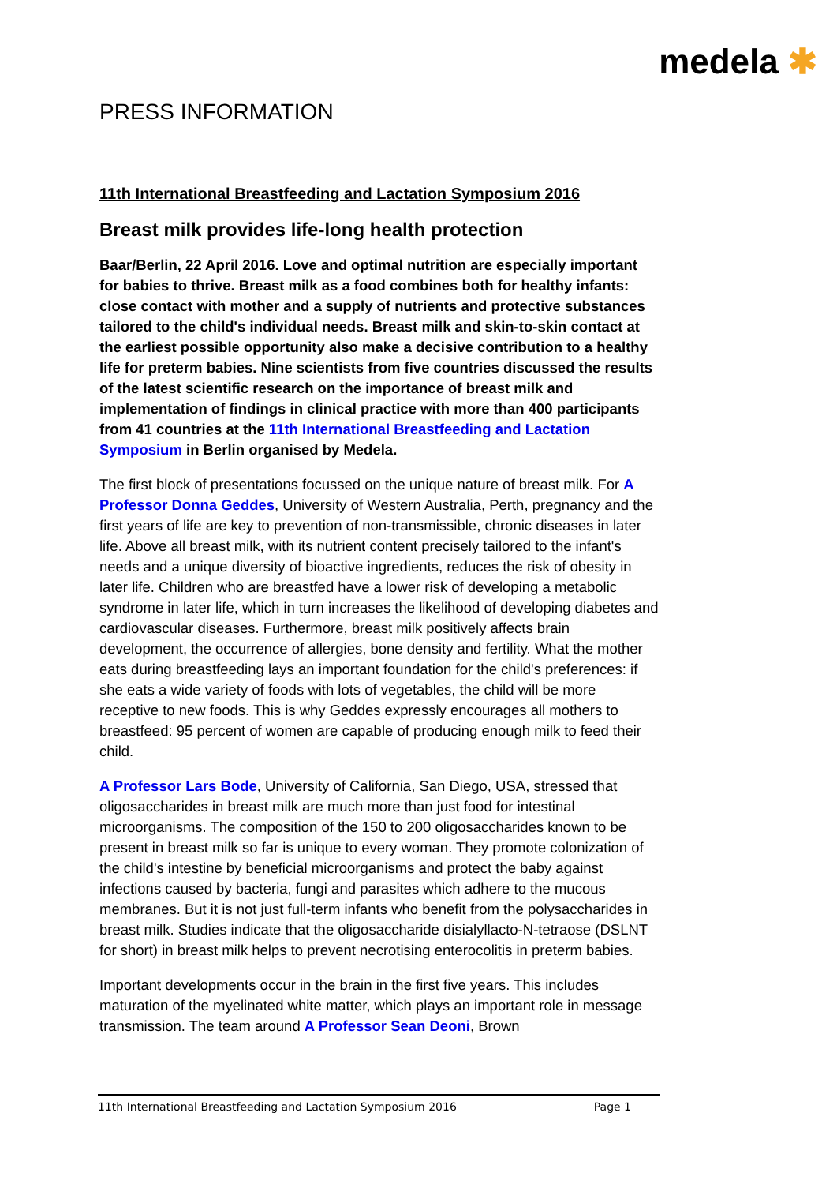medela ✱
PRESS INFORMATION
11th International Breastfeeding and Lactation Symposium 2016
Breast milk provides life-long health protection
Baar/Berlin, 22 April 2016. Love and optimal nutrition are especially important for babies to thrive. Breast milk as a food combines both for healthy infants: close contact with mother and a supply of nutrients and protective substances tailored to the child's individual needs. Breast milk and skin-to-skin contact at the earliest possible opportunity also make a decisive contribution to a healthy life for preterm babies. Nine scientists from five countries discussed the results of the latest scientific research on the importance of breast milk and implementation of findings in clinical practice with more than 400 participants from 41 countries at the 11th International Breastfeeding and Lactation Symposium in Berlin organised by Medela.
The first block of presentations focussed on the unique nature of breast milk. For A Professor Donna Geddes, University of Western Australia, Perth, pregnancy and the first years of life are key to prevention of non-transmissible, chronic diseases in later life. Above all breast milk, with its nutrient content precisely tailored to the infant's needs and a unique diversity of bioactive ingredients, reduces the risk of obesity in later life. Children who are breastfed have a lower risk of developing a metabolic syndrome in later life, which in turn increases the likelihood of developing diabetes and cardiovascular diseases. Furthermore, breast milk positively affects brain development, the occurrence of allergies, bone density and fertility. What the mother eats during breastfeeding lays an important foundation for the child's preferences: if she eats a wide variety of foods with lots of vegetables, the child will be more receptive to new foods. This is why Geddes expressly encourages all mothers to breastfeed: 95 percent of women are capable of producing enough milk to feed their child.
A Professor Lars Bode, University of California, San Diego, USA, stressed that oligosaccharides in breast milk are much more than just food for intestinal microorganisms. The composition of the 150 to 200 oligosaccharides known to be present in breast milk so far is unique to every woman. They promote colonization of the child's intestine by beneficial microorganisms and protect the baby against infections caused by bacteria, fungi and parasites which adhere to the mucous membranes. But it is not just full-term infants who benefit from the polysaccharides in breast milk. Studies indicate that the oligosaccharide disialyllacto-N-tetraose (DSLNT for short) in breast milk helps to prevent necrotising enterocolitis in preterm babies.
Important developments occur in the brain in the first five years. This includes maturation of the myelinated white matter, which plays an important role in message transmission. The team around A Professor Sean Deoni, Brown
11th International Breastfeeding and Lactation Symposium 2016 Page 1